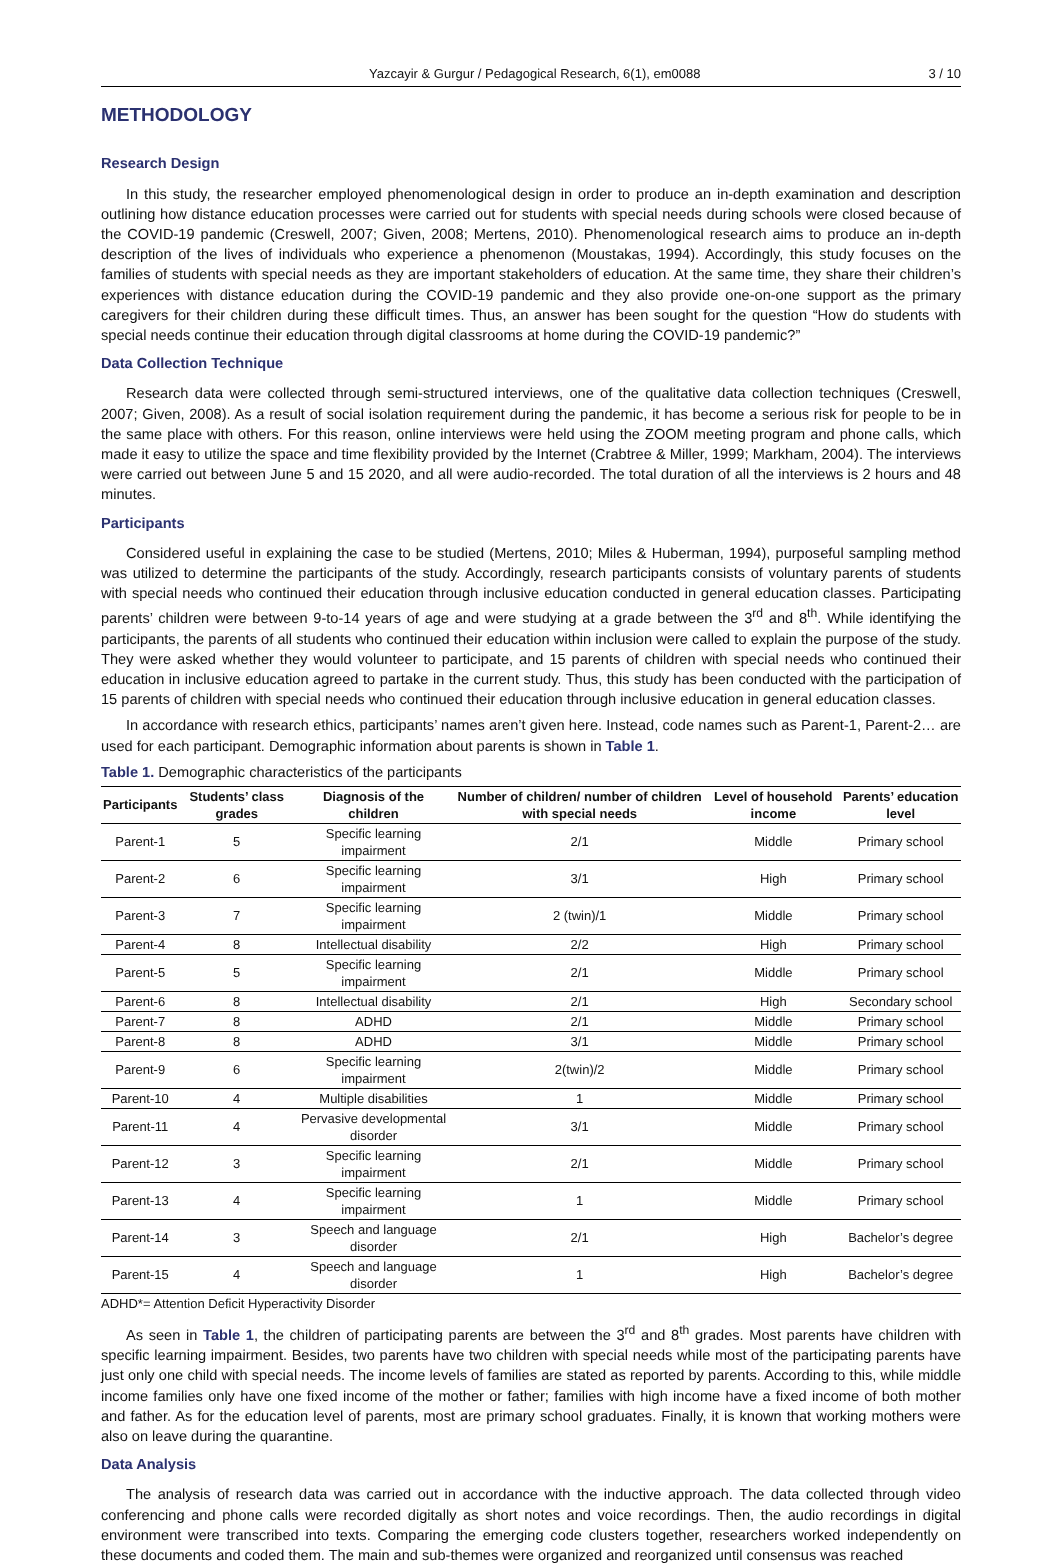Yazcayir & Gurgur / Pedagogical Research, 6(1), em0088 3 / 10
METHODOLOGY
Research Design
In this study, the researcher employed phenomenological design in order to produce an in-depth examination and description outlining how distance education processes were carried out for students with special needs during schools were closed because of the COVID-19 pandemic (Creswell, 2007; Given, 2008; Mertens, 2010). Phenomenological research aims to produce an in-depth description of the lives of individuals who experience a phenomenon (Moustakas, 1994). Accordingly, this study focuses on the families of students with special needs as they are important stakeholders of education. At the same time, they share their children’s experiences with distance education during the COVID-19 pandemic and they also provide one-on-one support as the primary caregivers for their children during these difficult times. Thus, an answer has been sought for the question “How do students with special needs continue their education through digital classrooms at home during the COVID-19 pandemic?”
Data Collection Technique
Research data were collected through semi-structured interviews, one of the qualitative data collection techniques (Creswell, 2007; Given, 2008). As a result of social isolation requirement during the pandemic, it has become a serious risk for people to be in the same place with others. For this reason, online interviews were held using the ZOOM meeting program and phone calls, which made it easy to utilize the space and time flexibility provided by the Internet (Crabtree & Miller, 1999; Markham, 2004). The interviews were carried out between June 5 and 15 2020, and all were audio-recorded. The total duration of all the interviews is 2 hours and 48 minutes.
Participants
Considered useful in explaining the case to be studied (Mertens, 2010; Miles & Huberman, 1994), purposeful sampling method was utilized to determine the participants of the study. Accordingly, research participants consists of voluntary parents of students with special needs who continued their education through inclusive education conducted in general education classes. Participating parents’ children were between 9-to-14 years of age and were studying at a grade between the 3<sup>rd</sup> and 8<sup>th</sup>. While identifying the participants, the parents of all students who continued their education within inclusion were called to explain the purpose of the study. They were asked whether they would volunteer to participate, and 15 parents of children with special needs who continued their education in inclusive education agreed to partake in the current study. Thus, this study has been conducted with the participation of 15 parents of children with special needs who continued their education through inclusive education in general education classes.
In accordance with research ethics, participants’ names aren’t given here. Instead, code names such as Parent-1, Parent-2… are used for each participant. Demographic information about parents is shown in Table 1.
Table 1. Demographic characteristics of the participants
| Participants | Students’ class grades | Diagnosis of the children | Number of children/ number of children with special needs | Level of household income | Parents’ education level |
| --- | --- | --- | --- | --- | --- |
| Parent-1 | 5 | Specific learning impairment | 2/1 | Middle | Primary school |
| Parent-2 | 6 | Specific learning impairment | 3/1 | High | Primary school |
| Parent-3 | 7 | Specific learning impairment | 2 (twin)/1 | Middle | Primary school |
| Parent-4 | 8 | Intellectual disability | 2/2 | High | Primary school |
| Parent-5 | 5 | Specific learning impairment | 2/1 | Middle | Primary school |
| Parent-6 | 8 | Intellectual disability | 2/1 | High | Secondary school |
| Parent-7 | 8 | ADHD | 2/1 | Middle | Primary school |
| Parent-8 | 8 | ADHD | 3/1 | Middle | Primary school |
| Parent-9 | 6 | Specific learning impairment | 2(twin)/2 | Middle | Primary school |
| Parent-10 | 4 | Multiple disabilities | 1 | Middle | Primary school |
| Parent-11 | 4 | Pervasive developmental disorder | 3/1 | Middle | Primary school |
| Parent-12 | 3 | Specific learning impairment | 2/1 | Middle | Primary school |
| Parent-13 | 4 | Specific learning impairment | 1 | Middle | Primary school |
| Parent-14 | 3 | Speech and language disorder | 2/1 | High | Bachelor’s degree |
| Parent-15 | 4 | Speech and language disorder | 1 | High | Bachelor’s degree |
ADHD*= Attention Deficit Hyperactivity Disorder
As seen in Table 1, the children of participating parents are between the 3<sup>rd</sup> and 8<sup>th</sup> grades. Most parents have children with specific learning impairment. Besides, two parents have two children with special needs while most of the participating parents have just only one child with special needs. The income levels of families are stated as reported by parents. According to this, while middle income families only have one fixed income of the mother or father; families with high income have a fixed income of both mother and father. As for the education level of parents, most are primary school graduates. Finally, it is known that working mothers were also on leave during the quarantine.
Data Analysis
The analysis of research data was carried out in accordance with the inductive approach. The data collected through video conferencing and phone calls were recorded digitally as short notes and voice recordings. Then, the audio recordings in digital environment were transcribed into texts. Comparing the emerging code clusters together, researchers worked independently on these documents and coded them. The main and sub-themes were organized and reorganized until consensus was reached